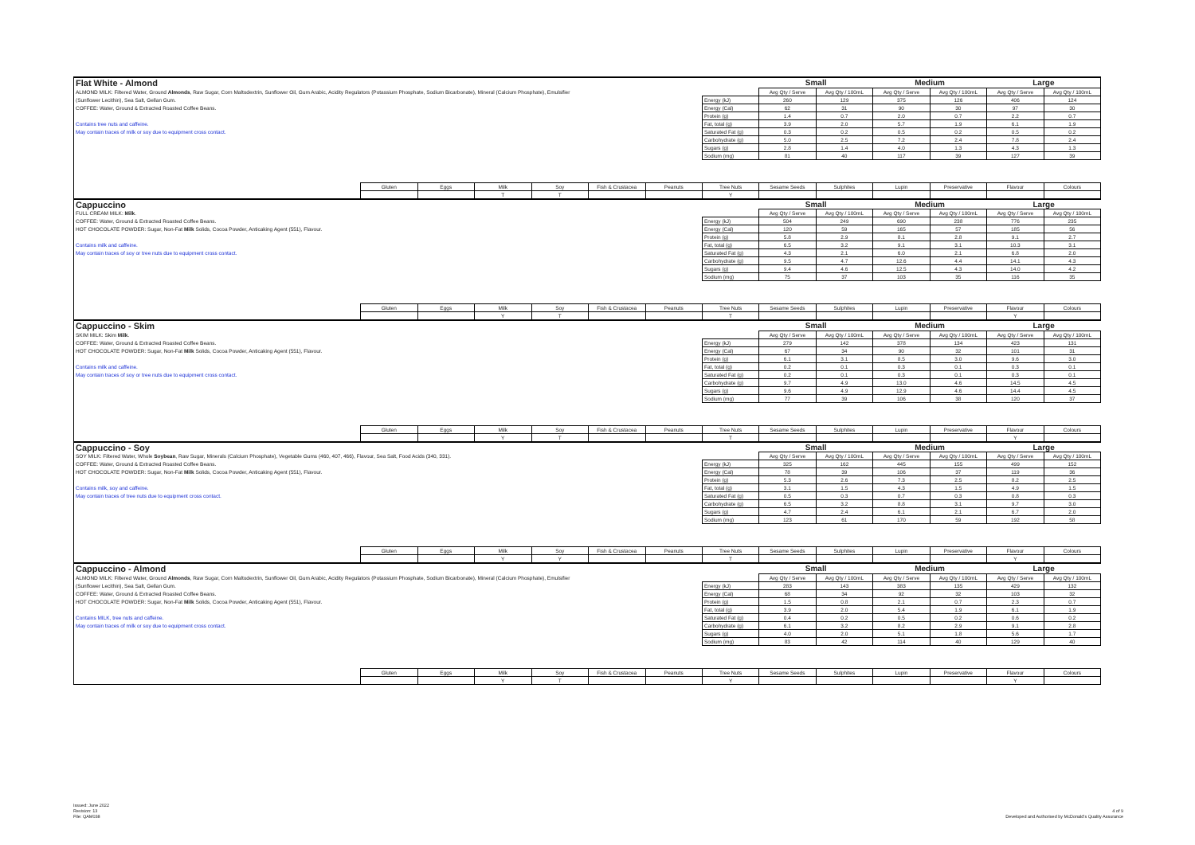| Flat White - Almond | | | | | | | | Small | | Medium | | Large | |
| ALMOND MILK: Filtered Water, Ground Almonds , Raw Sugar, Corn Maltodextrin, Sunflower Oil, Gum Arabic, Acidity Regulators (Potassium Phosphate, Sodium Bicarbonate), Mineral (Calcium Phosphate), Emulsifier | | | | | | | | Avg Qty / Serve | Avg Qty / 100mL | Avg Qty / Serve | Avg Qty / 100mL | Avg Qty / Serve | Avg Qty / 100mL |
| (Sunflower Lecithin), Sea Salt, Gellan Gum. | | | | | | | Energy (kJ) | 260 | 129 | 375 | 126 | 406 | 124 |
| COFFEE: Water, Ground & Extracted Roasted Coffee Beans. | | | | | | | Energy (Cal) | 62 | 31 | 90 | 30 | 97 | 30 |
| | | | | | | | Protein (g) | 1.4 | 0.7 | 2.0 | 0.7 | 2.2 | 0.7 |
| Contains tree nuts and caffeine. | | | | | | | Fat, total (g) | 3.9 | 2.0 | 5.7 | 1.9 | 6.1 | 1.9 |
| May contain traces of milk or soy due to equipment cross contact. | | | | | | | Saturated Fat (g) | 0.3 | 0.2 | 0.5 | 0.2 | 0.5 | 0.2 |
| | | | | | | | Carbohydrate (g) | 5.0 | 2.5 | 7.2 | 2.4 | 7.8 | 2.4 |
| | | | | | | | Sugars (g) | 2.8 | 1.4 | 4.0 | 1.3 | 4.3 | 1.3 |
| | | | | | | | Sodium (mg) | 81 | 40 | 117 | 39 | 127 | 39 |
| | Gluten | Eggs | Milk | Soy | Fish & Crustacea | Peanuts | Tree Nuts | Sesame Seeds | Sulphites | Lupin | Preservative | Flavour | Colours |
| | | | T | T | | | Y | | | | | | |
| Cappuccino | | | | | | | | Small | | Medium | | Large | |
| FULL CREAM MILK: Milk . | | | | | | | | Avg Qty / Serve | Avg Qty / 100mL | Avg Qty / Serve | Avg Qty / 100mL | Avg Qty / Serve | Avg Qty / 100mL |
| COFFEE: Water, Ground & Extracted Roasted Coffee Beans. | | | | | | | Energy (kJ) | 504 | 249 | 690 | 238 | 776 | 235 |
| HOT CHOCOLATE POWDER: Sugar, Non-Fat Milk Solids, Cocoa Powder, Anticaking Agent (551), Flavour. | | | | | | | Energy (Cal) | 120 | 59 | 165 | 57 | 185 | 56 |
| | | | | | | | Protein (g) | 5.8 | 2.9 | 8.1 | 2.8 | 9.1 | 2.7 |
| Contains milk and caffeine. | | | | | | | Fat, total (g) | 6.5 | 3.2 | 9.1 | 3.1 | 10.3 | 3.1 |
| May contain traces of soy or tree nuts due to equipment cross contact. | | | | | | | Saturated Fat (g) | 4.3 | 2.1 | 6.0 | 2.1 | 6.8 | 2.0 |
| | | | | | | | Carbohydrate (g) | 9.5 | 4.7 | 12.6 | 4.4 | 14.1 | 4.3 |
| | | | | | | | Sugars (g) | 9.4 | 4.6 | 12.5 | 4.3 | 14.0 | 4.2 |
| | | | | | | | Sodium (mg) | 75 | 37 | 103 | 35 | 116 | 35 |
| | Gluten | Eggs | Milk | Soy | Fish & Crustacea | Peanuts | Tree Nuts | Sesame Seeds | Sulphites | Lupin | Preservative | Flavour | Colours |
| | | | Y | T | | | T | | | | | Y | |
| Cappuccino - Skim | | | | | | | | Small | | Medium | | Large | |
| SKIM MILK: Skim Milk . | | | | | | | | Avg Qty / Serve | Avg Qty / 100mL | Avg Qty / Serve | Avg Qty / 100mL | Avg Qty / Serve | Avg Qty / 100mL |
| COFFEE: Water, Ground & Extracted Roasted Coffee Beans. | | | | | | | Energy (kJ) | 279 | 142 | 378 | 134 | 423 | 131 |
| HOT CHOCOLATE POWDER: Sugar, Non-Fat Milk Solids, Cocoa Powder, Anticaking Agent (551), Flavour. | | | | | | | Energy (Cal) | 67 | 34 | 90 | 32 | 101 | 31 |
| | | | | | | | Protein (g) | 6.1 | 3.1 | 8.5 | 3.0 | 9.6 | 3.0 |
| Contains milk and caffeine. | | | | | | | Fat, total (g) | 0.2 | 0.1 | 0.3 | 0.1 | 0.3 | 0.1 |
| May contain traces of soy or tree nuts due to equipment cross contact. | | | | | | | Saturated Fat (g) | 0.2 | 0.1 | 0.3 | 0.1 | 0.3 | 0.1 |
| | | | | | | | Carbohydrate (g) | 9.7 | 4.9 | 13.0 | 4.6 | 14.5 | 4.5 |
| | | | | | | | Sugars (g) | 9.6 | 4.9 | 12.9 | 4.6 | 14.4 | 4.5 |
| | | | | | | | Sodium (mg) | 77 | 39 | 106 | 38 | 120 | 37 |
| | Gluten | Eggs | Milk | Soy | Fish & Crustacea | Peanuts | Tree Nuts | Sesame Seeds | Sulphites | Lupin | Preservative | Flavour | Colours |
| | | | Y | T | | | T | | | | | Y | |
| Cappuccino - Soy | | | | | | | | Small | | Medium | | Large | |
| SOY MILK: Filtered Water, Whole Soybean , Raw Sugar, Minerals (Calcium Phosphate), Vegetable Gums (460, 407, 466), Flavour, Sea Salt, Food Acids (340, 331). | | | | | | | | Avg Qty / Serve | Avg Qty / 100mL | Avg Qty / Serve | Avg Qty / 100mL | Avg Qty / Serve | Avg Qty / 100mL |
| COFFEE: Water, Ground & Extracted Roasted Coffee Beans. | | | | | | | Energy (kJ) | 325 | 162 | 445 | 155 | 499 | 152 |
| HOT CHOCOLATE POWDER: Sugar, Non-Fat Milk Solids, Cocoa Powder, Anticaking Agent (551), Flavour. | | | | | | | Energy (Cal) | 78 | 39 | 106 | 37 | 119 | 36 |
| | | | | | | | Protein (g) | 5.3 | 2.6 | 7.3 | 2.5 | 8.2 | 2.5 |
| Contains milk, soy and caffeine. | | | | | | | Fat, total (g) | 3.1 | 1.5 | 4.3 | 1.5 | 4.9 | 1.5 |
| May contain traces of tree nuts due to equipment cross contact. | | | | | | | Saturated Fat (g) | 0.5 | 0.3 | 0.7 | 0.3 | 0.8 | 0.3 |
| | | | | | | | Carbohydrate (g) | 6.5 | 3.2 | 8.8 | 3.1 | 9.7 | 3.0 |
| | | | | | | | Sugars (g) | 4.7 | 2.4 | 6.1 | 2.1 | 6.7 | 2.0 |
| | | | | | | | Sodium (mg) | 123 | 61 | 170 | 59 | 192 | 58 |
| | Gluten | Eggs | Milk | Soy | Fish & Crustacea | Peanuts | Tree Nuts | Sesame Seeds | Sulphites | Lupin | Preservative | Flavour | Colours |
| | | | Y | Y | | | T | | | | | Y | |
| Cappuccino - Almond | | | | | | | | Small | | Medium | | Large | |
| ALMOND MILK: Filtered Water, Ground Almonds , Raw Sugar, Corn Maltodextrin, Sunflower Oil, Gum Arabic, Acidity Regulators (Potassium Phosphate, Sodium Bicarbonate), Mineral (Calcium Phosphate), Emulsifier | | | | | | | | Avg Qty / Serve | Avg Qty / 100mL | Avg Qty / Serve | Avg Qty / 100mL | Avg Qty / Serve | Avg Qty / 100mL |
| (Sunflower Lecithin), Sea Salt, Gellan Gum. | | | | | | | Energy (kJ) | 283 | 143 | 383 | 135 | 429 | 132 |
| COFFEE: Water, Ground & Extracted Roasted Coffee Beans. | | | | | | | Energy (Cal) | 68 | 34 | 92 | 32 | 103 | 32 |
| HOT CHOCOLATE POWDER: Sugar, Non-Fat Milk Solids, Cocoa Powder, Anticaking Agent (551), Flavour. | | | | | | | Protein (g) | 1.5 | 0.8 | 2.1 | 0.7 | 2.3 | 0.7 |
| | | | | | | | Fat, total (g) | 3.9 | 2.0 | 5.4 | 1.9 | 6.1 | 1.9 |
| Contains MILK, tree nuts and caffeine. | | | | | | | Saturated Fat (g) | 0.4 | 0.2 | 0.5 | 0.2 | 0.6 | 0.2 |
| May contain traces of milk or soy due to equipment cross contact. | | | | | | | Carbohydrate (g) | 6.1 | 3.2 | 8.2 | 2.9 | 9.1 | 2.8 |
| | | | | | | | Sugars (g) | 4.0 | 2.0 | 5.1 | 1.8 | 5.6 | 1.7 |
| | | | | | | | Sodium (mg) | 83 | 42 | 114 | 40 | 129 | 40 |
| | Gluten | Eggs | Milk | Soy | Fish & Crustacea | Peanuts | Tree Nuts | Sesame Seeds | Sulphites | Lupin | Preservative | Flavour | Colours |
| | | | Y | T | | | Y | | | | | Y | |
Issued: June 2022
Revision: 13
File: QAM038
4 of 9
Developed and Authorised by McDonald's Quality Assurance